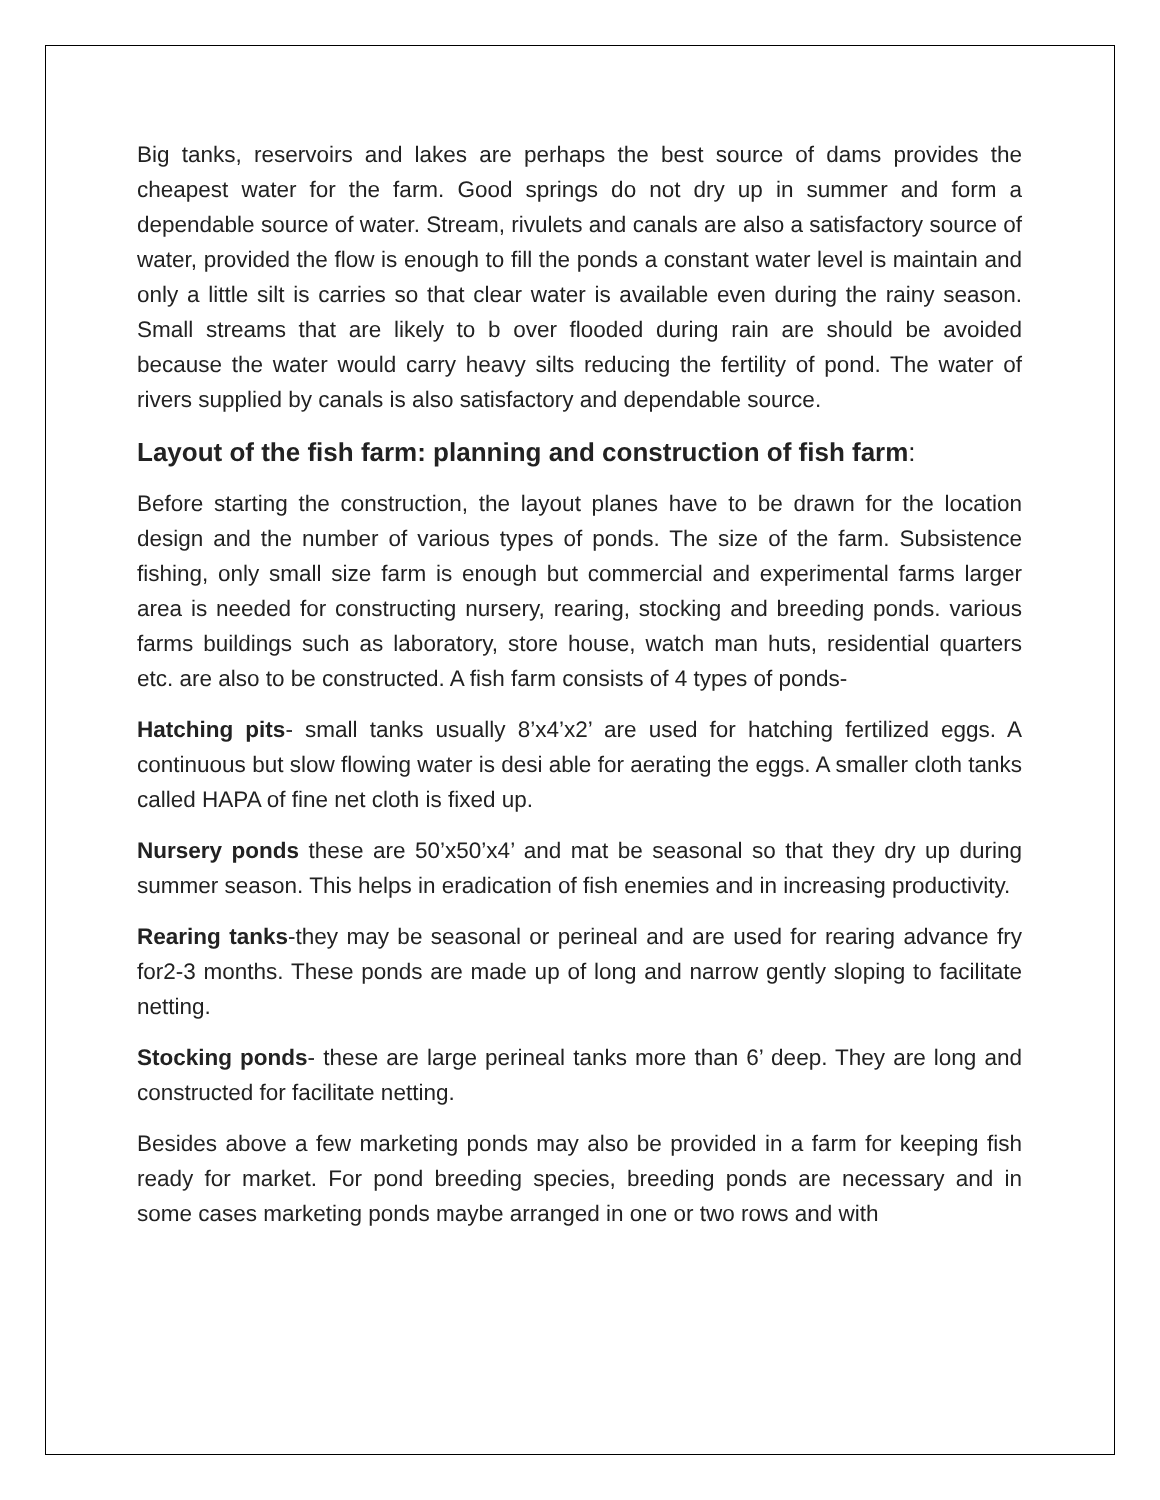Big tanks, reservoirs and lakes are perhaps the best source of dams provides the cheapest water for the farm. Good springs do not dry up in summer and form a dependable source of water. Stream, rivulets and canals are also a satisfactory source of water, provided the flow is enough to fill the ponds a constant water level is maintain and only a little silt is carries so that clear water is available even during the rainy season. Small streams that are likely to b over flooded during rain are should be avoided because the water would carry heavy silts reducing the fertility of pond. The water of rivers supplied by canals is also satisfactory and dependable source.
Layout of the fish farm: planning and construction of fish farm:
Before starting the construction, the layout planes have to be drawn for the location design and the number of various types of ponds. The size of the farm. Subsistence fishing, only small size farm is enough but commercial and experimental farms larger area is needed for constructing nursery, rearing, stocking and breeding ponds. various farms buildings such as laboratory, store house, watch man huts, residential quarters etc. are also to be constructed. A fish farm consists of 4 types of ponds-
Hatching pits- small tanks usually 8’x4’x2’ are used for hatching fertilized eggs. A continuous but slow flowing water is desi able for aerating the eggs. A smaller cloth tanks called HAPA of fine net cloth is fixed up.
Nursery ponds these are 50’x50’x4’ and mat be seasonal so that they dry up during summer season. This helps in eradication of fish enemies and in increasing productivity.
Rearing tanks-they may be seasonal or perineal and are used for rearing advance fry for2-3 months. These ponds are made up of long and narrow gently sloping to facilitate netting.
Stocking ponds- these are large perineal tanks more than 6’ deep. They are long and constructed for facilitate netting.
Besides above a few marketing ponds may also be provided in a farm for keeping fish ready for market. For pond breeding species, breeding ponds are necessary and in some cases marketing ponds maybe arranged in one or two rows and with